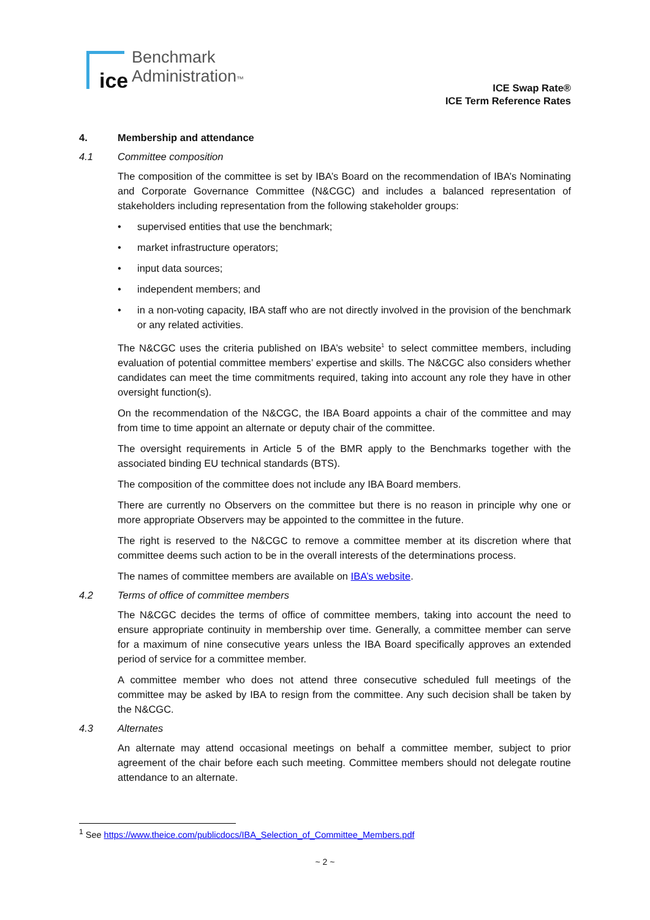ice
Benchmark
Administration™
ICE Swap Rate®
ICE Term Reference Rates
4. Membership and attendance
4.1 Committee composition
The composition of the committee is set by IBA’s Board on the recommendation of IBA’s Nominating and Corporate Governance Committee (N&CGC) and includes a balanced representation of stakeholders including representation from the following stakeholder groups:
• supervised entities that use the benchmark;
• market infrastructure operators;
• input data sources;
• independent members; and
• in a non-voting capacity, IBA staff who are not directly involved in the provision of the benchmark or any related activities.
The N&CGC uses the criteria published on IBA’s website<sup>1</sup> to select committee members, including evaluation of potential committee members’ expertise and skills. The N&CGC also considers whether candidates can meet the time commitments required, taking into account any role they have in other oversight function(s).
On the recommendation of the N&CGC, the IBA Board appoints a chair of the committee and may from time to time appoint an alternate or deputy chair of the committee.
The oversight requirements in Article 5 of the BMR apply to the Benchmarks together with the associated binding EU technical standards (BTS).
The composition of the committee does not include any IBA Board members.
There are currently no Observers on the committee but there is no reason in principle why one or more appropriate Observers may be appointed to the committee in the future.
The right is reserved to the N&CGC to remove a committee member at its discretion where that committee deems such action to be in the overall interests of the determinations process.
The names of committee members are available on IBA’s website.
4.2 Terms of office of committee members
The N&CGC decides the terms of office of committee members, taking into account the need to ensure appropriate continuity in membership over time. Generally, a committee member can serve for a maximum of nine consecutive years unless the IBA Board specifically approves an extended period of service for a committee member.
A committee member who does not attend three consecutive scheduled full meetings of the committee may be asked by IBA to resign from the committee. Any such decision shall be taken by the N&CGC.
4.3 Alternates
An alternate may attend occasional meetings on behalf a committee member, subject to prior agreement of the chair before each such meeting. Committee members should not delegate routine attendance to an alternate.
<sup>1</sup> See https://www.theice.com/publicdocs/IBA_Selection_of_Committee_Members.pdf
~ 2 ~